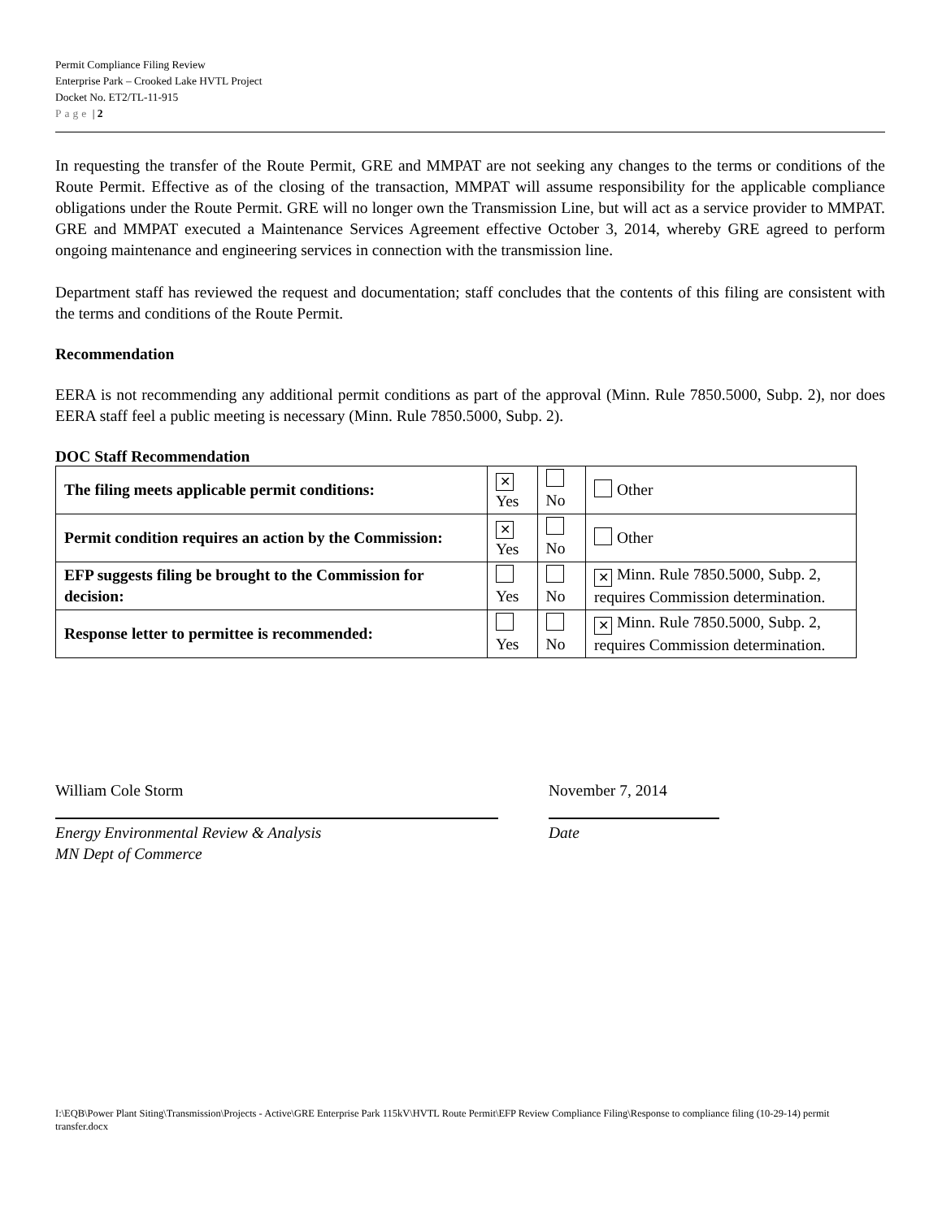Permit Compliance Filing Review
Enterprise Park – Crooked Lake HVTL Project
Docket No. ET2/TL-11-915
Page | 2
In requesting the transfer of the Route Permit, GRE and MMPAT are not seeking any changes to the terms or conditions of the Route Permit. Effective as of the closing of the transaction, MMPAT will assume responsibility for the applicable compliance obligations under the Route Permit. GRE will no longer own the Transmission Line, but will act as a service provider to MMPAT. GRE and MMPAT executed a Maintenance Services Agreement effective October 3, 2014, whereby GRE agreed to perform ongoing maintenance and engineering services in connection with the transmission line.
Department staff has reviewed the request and documentation; staff concludes that the contents of this filing are consistent with the terms and conditions of the Route Permit.
Recommendation
EERA is not recommending any additional permit conditions as part of the approval (Minn. Rule 7850.5000, Subp. 2), nor does EERA staff feel a public meeting is necessary (Minn. Rule 7850.5000, Subp. 2).
DOC Staff Recommendation
| The filing meets applicable permit conditions: | ✕ Yes | No | Other |
| Permit condition requires an action by the Commission: | ✕ Yes | No | Other |
| EFP suggests filing be brought to the Commission for decision: | Yes | No | ✕ Minn. Rule 7850.5000, Subp. 2, requires Commission determination. |
| Response letter to permittee is recommended: | Yes | No | ✕ Minn. Rule 7850.5000, Subp. 2, requires Commission determination. |
William Cole Storm
Energy Environmental Review & Analysis
MN Dept of Commerce
November 7, 2014
Date
I:\EQB\Power Plant Siting\Transmission\Projects - Active\GRE Enterprise Park 115kV\HVTL Route Permit\EFP Review Compliance Filing\Response to compliance filing (10-29-14) permit transfer.docx